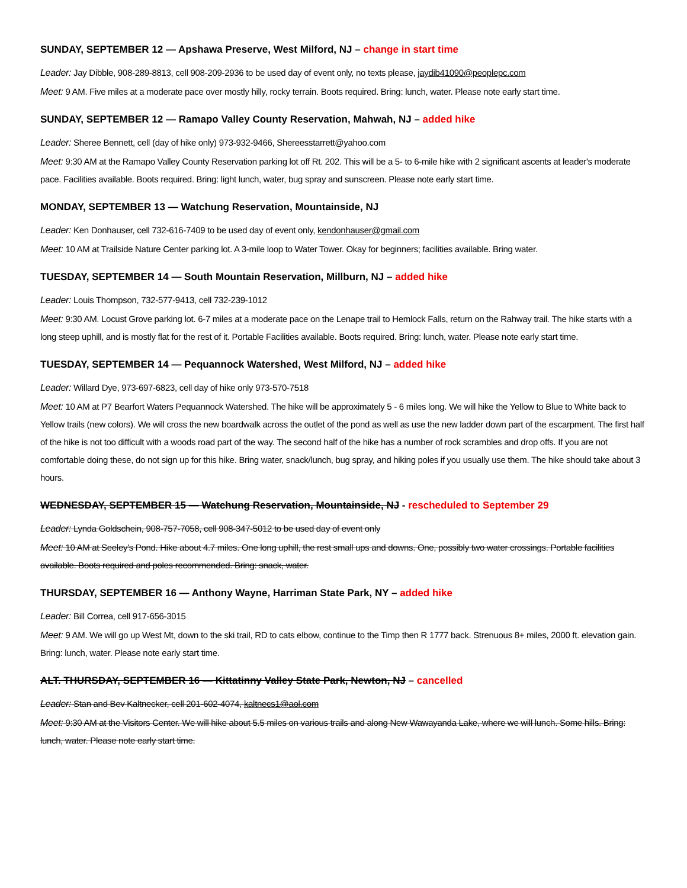SUNDAY, SEPTEMBER 12 — Apshawa Preserve, West Milford, NJ – change in start time
Leader: Jay Dibble, 908-289-8813, cell 908-209-2936 to be used day of event only, no texts please, jaydib41090@peoplepc.com
Meet: 9 AM. Five miles at a moderate pace over mostly hilly, rocky terrain. Boots required. Bring: lunch, water. Please note early start time.
SUNDAY, SEPTEMBER 12 — Ramapo Valley County Reservation, Mahwah, NJ – added hike
Leader: Sheree Bennett, cell (day of hike only) 973-932-9466, Shereesstarrett@yahoo.com
Meet: 9:30 AM at the Ramapo Valley County Reservation parking lot off Rt. 202. This will be a 5- to 6-mile hike with 2 significant ascents at leader's moderate pace. Facilities available. Boots required. Bring: light lunch, water, bug spray and sunscreen. Please note early start time.
MONDAY, SEPTEMBER 13 — Watchung Reservation, Mountainside, NJ
Leader: Ken Donhauser, cell 732-616-7409 to be used day of event only, kendonhauser@gmail.com
Meet: 10 AM at Trailside Nature Center parking lot. A 3-mile loop to Water Tower. Okay for beginners; facilities available. Bring water.
TUESDAY, SEPTEMBER 14 — South Mountain Reservation, Millburn, NJ – added hike
Leader: Louis Thompson, 732-577-9413, cell 732-239-1012
Meet: 9:30 AM. Locust Grove parking lot. 6-7 miles at a moderate pace on the Lenape trail to Hemlock Falls, return on the Rahway trail. The hike starts with a long steep uphill, and is mostly flat for the rest of it. Portable Facilities available. Boots required. Bring: lunch, water. Please note early start time.
TUESDAY, SEPTEMBER 14 — Pequannock Watershed, West Milford, NJ – added hike
Leader: Willard Dye, 973-697-6823, cell day of hike only 973-570-7518
Meet: 10 AM at P7 Bearfort Waters Pequannock Watershed. The hike will be approximately 5 - 6 miles long. We will hike the Yellow to Blue to White back to Yellow trails (new colors). We will cross the new boardwalk across the outlet of the pond as well as use the new ladder down part of the escarpment. The first half of the hike is not too difficult with a woods road part of the way. The second half of the hike has a number of rock scrambles and drop offs. If you are not comfortable doing these, do not sign up for this hike. Bring water, snack/lunch, bug spray, and hiking poles if you usually use them. The hike should take about 3 hours.
WEDNESDAY, SEPTEMBER 15 — Watchung Reservation, Mountainside, NJ - rescheduled to September 29
Leader: Lynda Goldschein, 908-757-7058, cell 908-347-5012 to be used day of event only
Meet: 10 AM at Seeley's Pond. Hike about 4.7 miles. One long uphill, the rest small ups and downs. One, possibly two water crossings. Portable facilities available. Boots required and poles recommended. Bring: snack, water.
THURSDAY, SEPTEMBER 16 — Anthony Wayne, Harriman State Park, NY – added hike
Leader: Bill Correa, cell 917-656-3015
Meet: 9 AM. We will go up West Mt, down to the ski trail, RD to cats elbow, continue to the Timp then R 1777 back. Strenuous 8+ miles, 2000 ft. elevation gain. Bring: lunch, water. Please note early start time.
ALT. THURSDAY, SEPTEMBER 16 — Kittatinny Valley State Park, Newton, NJ – cancelled
Leader: Stan and Bev Kaltnecker, cell 201-602-4074, kaltnecs1@aol.com
Meet: 9:30 AM at the Visitors Center. We will hike about 5.5 miles on various trails and along New Wawayanda Lake, where we will lunch. Some hills. Bring: lunch, water. Please note early start time.